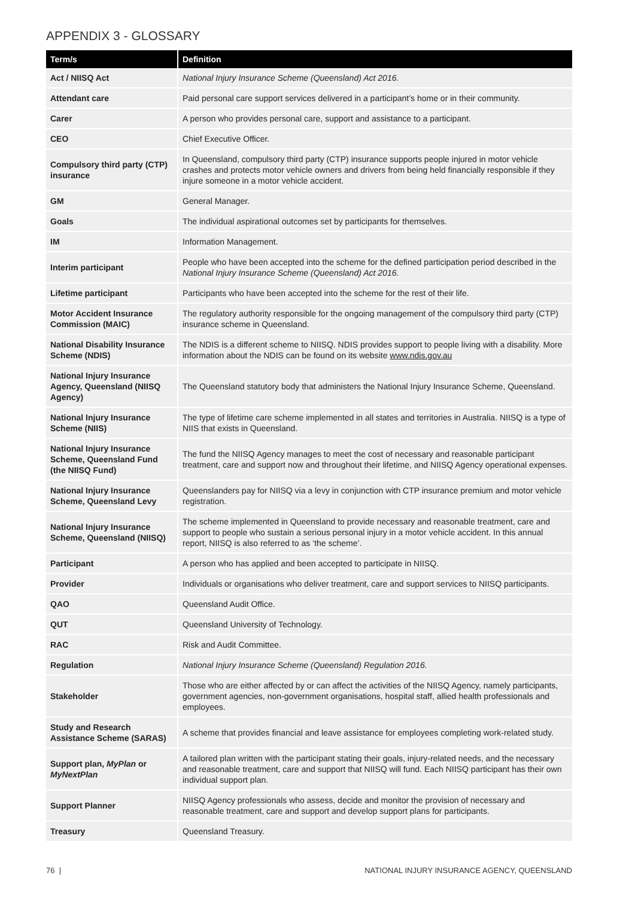APPENDIX 3 - GLOSSARY
| Term/s | Definition |
| --- | --- |
| Act / NIISQ Act | National Injury Insurance Scheme (Queensland) Act 2016. |
| Attendant care | Paid personal care support services delivered in a participant’s home or in their community. |
| Carer | A person who provides personal care, support and assistance to a participant. |
| CEO | Chief Executive Officer. |
| Compulsory third party (CTP) insurance | In Queensland, compulsory third party (CTP) insurance supports people injured in motor vehicle crashes and protects motor vehicle owners and drivers from being held financially responsible if they injure someone in a motor vehicle accident. |
| GM | General Manager. |
| Goals | The individual aspirational outcomes set by participants for themselves. |
| IM | Information Management. |
| Interim participant | People who have been accepted into the scheme for the defined participation period described in the National Injury Insurance Scheme (Queensland) Act 2016. |
| Lifetime participant | Participants who have been accepted into the scheme for the rest of their life. |
| Motor Accident Insurance Commission (MAIC) | The regulatory authority responsible for the ongoing management of the compulsory third party (CTP) insurance scheme in Queensland. |
| National Disability Insurance Scheme (NDIS) | The NDIS is a different scheme to NIISQ. NDIS provides support to people living with a disability. More information about the NDIS can be found on its website www.ndis.gov.au |
| National Injury Insurance Agency, Queensland (NIISQ Agency) | The Queensland statutory body that administers the National Injury Insurance Scheme, Queensland. |
| National Injury Insurance Scheme (NIIS) | The type of lifetime care scheme implemented in all states and territories in Australia. NIISQ is a type of NIIS that exists in Queensland. |
| National Injury Insurance Scheme, Queensland Fund (the NIISQ Fund) | The fund the NIISQ Agency manages to meet the cost of necessary and reasonable participant treatment, care and support now and throughout their lifetime, and NIISQ Agency operational expenses. |
| National Injury Insurance Scheme, Queensland Levy | Queenslanders pay for NIISQ via a levy in conjunction with CTP insurance premium and motor vehicle registration. |
| National Injury Insurance Scheme, Queensland (NIISQ) | The scheme implemented in Queensland to provide necessary and reasonable treatment, care and support to people who sustain a serious personal injury in a motor vehicle accident. In this annual report, NIISQ is also referred to as ‘the scheme’. |
| Participant | A person who has applied and been accepted to participate in NIISQ. |
| Provider | Individuals or organisations who deliver treatment, care and support services to NIISQ participants. |
| QAO | Queensland Audit Office. |
| QUT | Queensland University of Technology. |
| RAC | Risk and Audit Committee. |
| Regulation | National Injury Insurance Scheme (Queensland) Regulation 2016. |
| Stakeholder | Those who are either affected by or can affect the activities of the NIISQ Agency, namely participants, government agencies, non-government organisations, hospital staff, allied health professionals and employees. |
| Study and Research Assistance Scheme (SARAS) | A scheme that provides financial and leave assistance for employees completing work-related study. |
| Support plan, MyPlan or MyNextPlan | A tailored plan written with the participant stating their goals, injury-related needs, and the necessary and reasonable treatment, care and support that NIISQ will fund. Each NIISQ participant has their own individual support plan. |
| Support Planner | NIISQ Agency professionals who assess, decide and monitor the provision of necessary and reasonable treatment, care and support and develop support plans for participants. |
| Treasury | Queensland Treasury. |
76 | NATIONAL INJURY INSURANCE AGENCY, QUEENSLAND